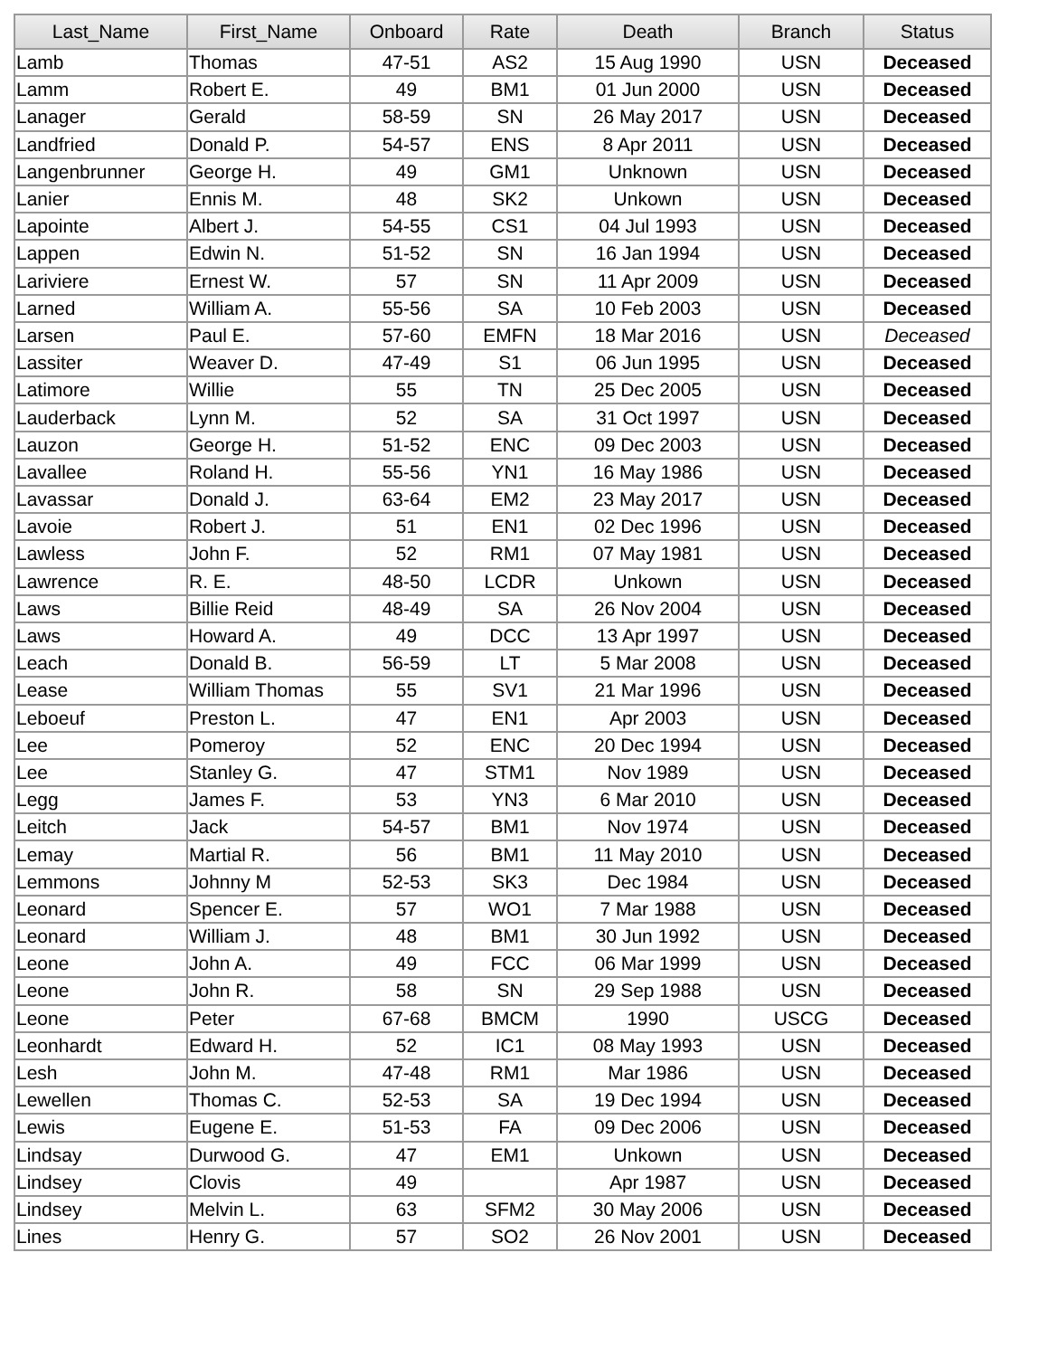| Last_Name | First_Name | Onboard | Rate | Death | Branch | Status |
| --- | --- | --- | --- | --- | --- | --- |
| Lamb | Thomas | 47-51 | AS2 | 15 Aug 1990 | USN | Deceased |
| Lamm | Robert E. | 49 | BM1 | 01 Jun 2000 | USN | Deceased |
| Lanager | Gerald | 58-59 | SN | 26 May 2017 | USN | Deceased |
| Landfried | Donald P. | 54-57 | ENS | 8 Apr 2011 | USN | Deceased |
| Langenbrunner | George H. | 49 | GM1 | Unknown | USN | Deceased |
| Lanier | Ennis M. | 48 | SK2 | Unkown | USN | Deceased |
| Lapointe | Albert J. | 54-55 | CS1 | 04 Jul 1993 | USN | Deceased |
| Lappen | Edwin N. | 51-52 | SN | 16 Jan 1994 | USN | Deceased |
| Lariviere | Ernest W. | 57 | SN | 11 Apr 2009 | USN | Deceased |
| Larned | William A. | 55-56 | SA | 10 Feb 2003 | USN | Deceased |
| Larsen | Paul E. | 57-60 | EMFN | 18 Mar 2016 | USN | Deceased |
| Lassiter | Weaver D. | 47-49 | S1 | 06 Jun 1995 | USN | Deceased |
| Latimore | Willie | 55 | TN | 25 Dec 2005 | USN | Deceased |
| Lauderback | Lynn M. | 52 | SA | 31 Oct 1997 | USN | Deceased |
| Lauzon | George H. | 51-52 | ENC | 09 Dec 2003 | USN | Deceased |
| Lavallee | Roland H. | 55-56 | YN1 | 16 May 1986 | USN | Deceased |
| Lavassar | Donald J. | 63-64 | EM2 | 23 May 2017 | USN | Deceased |
| Lavoie | Robert J. | 51 | EN1 | 02 Dec 1996 | USN | Deceased |
| Lawless | John F. | 52 | RM1 | 07 May 1981 | USN | Deceased |
| Lawrence | R. E. | 48-50 | LCDR | Unkown | USN | Deceased |
| Laws | Billie Reid | 48-49 | SA | 26 Nov 2004 | USN | Deceased |
| Laws | Howard A. | 49 | DCC | 13 Apr 1997 | USN | Deceased |
| Leach | Donald B. | 56-59 | LT | 5 Mar 2008 | USN | Deceased |
| Lease | William Thomas | 55 | SV1 | 21 Mar 1996 | USN | Deceased |
| Leboeuf | Preston L. | 47 | EN1 | Apr 2003 | USN | Deceased |
| Lee | Pomeroy | 52 | ENC | 20 Dec 1994 | USN | Deceased |
| Lee | Stanley G. | 47 | STM1 | Nov 1989 | USN | Deceased |
| Legg | James F. | 53 | YN3 | 6 Mar 2010 | USN | Deceased |
| Leitch | Jack | 54-57 | BM1 | Nov 1974 | USN | Deceased |
| Lemay | Martial R. | 56 | BM1 | 11 May 2010 | USN | Deceased |
| Lemmons | Johnny M | 52-53 | SK3 | Dec 1984 | USN | Deceased |
| Leonard | Spencer E. | 57 | WO1 | 7 Mar 1988 | USN | Deceased |
| Leonard | William J. | 48 | BM1 | 30 Jun 1992 | USN | Deceased |
| Leone | John A. | 49 | FCC | 06 Mar 1999 | USN | Deceased |
| Leone | John R. | 58 | SN | 29 Sep 1988 | USN | Deceased |
| Leone | Peter | 67-68 | BMCM | 1990 | USCG | Deceased |
| Leonhardt | Edward H. | 52 | IC1 | 08 May 1993 | USN | Deceased |
| Lesh | John M. | 47-48 | RM1 | Mar 1986 | USN | Deceased |
| Lewellen | Thomas C. | 52-53 | SA | 19 Dec 1994 | USN | Deceased |
| Lewis | Eugene E. | 51-53 | FA | 09 Dec 2006 | USN | Deceased |
| Lindsay | Durwood G. | 47 | EM1 | Unkown | USN | Deceased |
| Lindsey | Clovis | 49 | | Apr 1987 | USN | Deceased |
| Lindsey | Melvin L. | 63 | SFM2 | 30 May 2006 | USN | Deceased |
| Lines | Henry G. | 57 | SO2 | 26 Nov 2001 | USN | Deceased |